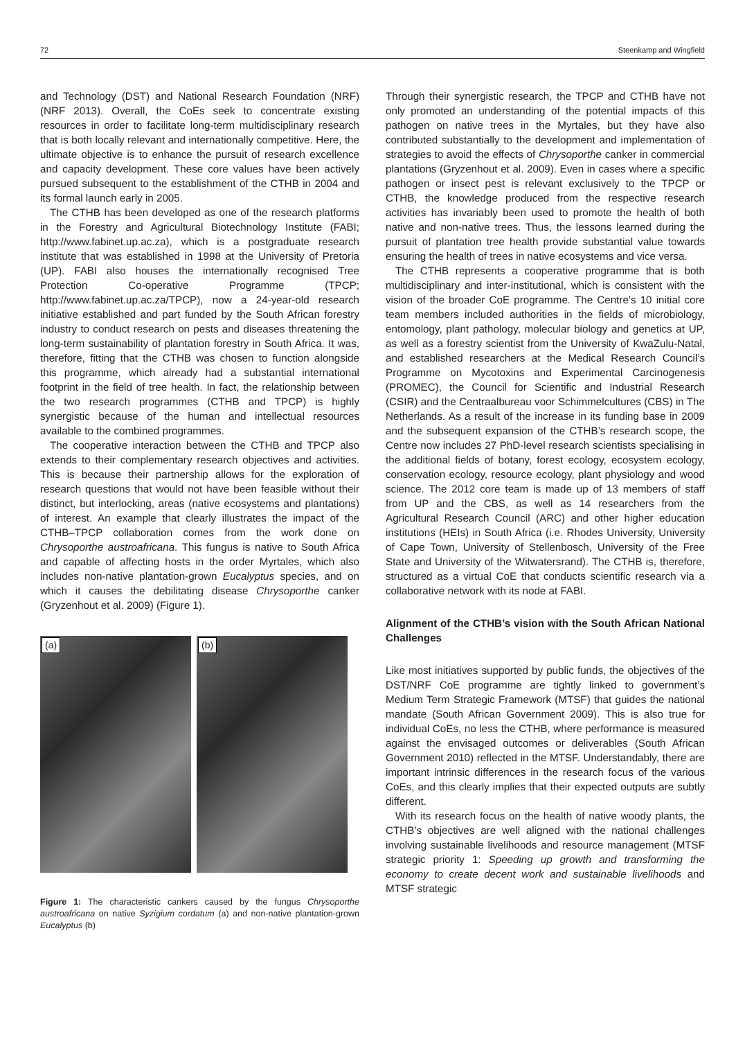72 Steenkamp and Wingfield
and Technology (DST) and National Research Foundation (NRF) (NRF 2013). Overall, the CoEs seek to concentrate existing resources in order to facilitate long-term multidisciplinary research that is both locally relevant and internationally competitive. Here, the ultimate objective is to enhance the pursuit of research excellence and capacity development. These core values have been actively pursued subsequent to the establishment of the CTHB in 2004 and its formal launch early in 2005.
The CTHB has been developed as one of the research platforms in the Forestry and Agricultural Biotechnology Institute (FABI; http://www.fabinet.up.ac.za), which is a postgraduate research institute that was established in 1998 at the University of Pretoria (UP). FABI also houses the internationally recognised Tree Protection Co-operative Programme (TPCP; http://www.fabinet.up.ac.za/TPCP), now a 24-year-old research initiative established and part funded by the South African forestry industry to conduct research on pests and diseases threatening the long-term sustainability of plantation forestry in South Africa. It was, therefore, fitting that the CTHB was chosen to function alongside this programme, which already had a substantial international footprint in the field of tree health. In fact, the relationship between the two research programmes (CTHB and TPCP) is highly synergistic because of the human and intellectual resources available to the combined programmes.
The cooperative interaction between the CTHB and TPCP also extends to their complementary research objectives and activities. This is because their partnership allows for the exploration of research questions that would not have been feasible without their distinct, but interlocking, areas (native ecosystems and plantations) of interest. An example that clearly illustrates the impact of the CTHB–TPCP collaboration comes from the work done on Chrysoporthe austroafricana. This fungus is native to South Africa and capable of affecting hosts in the order Myrtales, which also includes non-native plantation-grown Eucalyptus species, and on which it causes the debilitating disease Chrysoporthe canker (Gryzenhout et al. 2009) (Figure 1).
(a)
(b)
Figure 1: The characteristic cankers caused by the fungus Chrysoporthe austroafricana on native Syzigium cordatum (a) and non-native plantation-grown Eucalyptus (b)
Through their synergistic research, the TPCP and CTHB have not only promoted an understanding of the potential impacts of this pathogen on native trees in the Myrtales, but they have also contributed substantially to the development and implementation of strategies to avoid the effects of Chrysoporthe canker in commercial plantations (Gryzenhout et al. 2009). Even in cases where a specific pathogen or insect pest is relevant exclusively to the TPCP or CTHB, the knowledge produced from the respective research activities has invariably been used to promote the health of both native and non-native trees. Thus, the lessons learned during the pursuit of plantation tree health provide substantial value towards ensuring the health of trees in native ecosystems and vice versa.
The CTHB represents a cooperative programme that is both multidisciplinary and inter-institutional, which is consistent with the vision of the broader CoE programme. The Centre’s 10 initial core team members included authorities in the fields of microbiology, entomology, plant pathology, molecular biology and genetics at UP, as well as a forestry scientist from the University of KwaZulu-Natal, and established researchers at the Medical Research Council’s Programme on Mycotoxins and Experimental Carcinogenesis (PROMEC), the Council for Scientific and Industrial Research (CSIR) and the Centraalbureau voor Schimmelcultures (CBS) in The Netherlands. As a result of the increase in its funding base in 2009 and the subsequent expansion of the CTHB’s research scope, the Centre now includes 27 PhD-level research scientists specialising in the additional fields of botany, forest ecology, ecosystem ecology, conservation ecology, resource ecology, plant physiology and wood science. The 2012 core team is made up of 13 members of staff from UP and the CBS, as well as 14 researchers from the Agricultural Research Council (ARC) and other higher education institutions (HEIs) in South Africa (i.e. Rhodes University, University of Cape Town, University of Stellenbosch, University of the Free State and University of the Witwatersrand). The CTHB is, therefore, structured as a virtual CoE that conducts scientific research via a collaborative network with its node at FABI.
Alignment of the CTHB’s vision with the South African National Challenges
Like most initiatives supported by public funds, the objectives of the DST/NRF CoE programme are tightly linked to government’s Medium Term Strategic Framework (MTSF) that guides the national mandate (South African Government 2009). This is also true for individual CoEs, no less the CTHB, where performance is measured against the envisaged outcomes or deliverables (South African Government 2010) reflected in the MTSF. Understandably, there are important intrinsic differences in the research focus of the various CoEs, and this clearly implies that their expected outputs are subtly different.
With its research focus on the health of native woody plants, the CTHB’s objectives are well aligned with the national challenges involving sustainable livelihoods and resource management (MTSF strategic priority 1: Speeding up growth and transforming the economy to create decent work and sustainable livelihoods and MTSF strategic